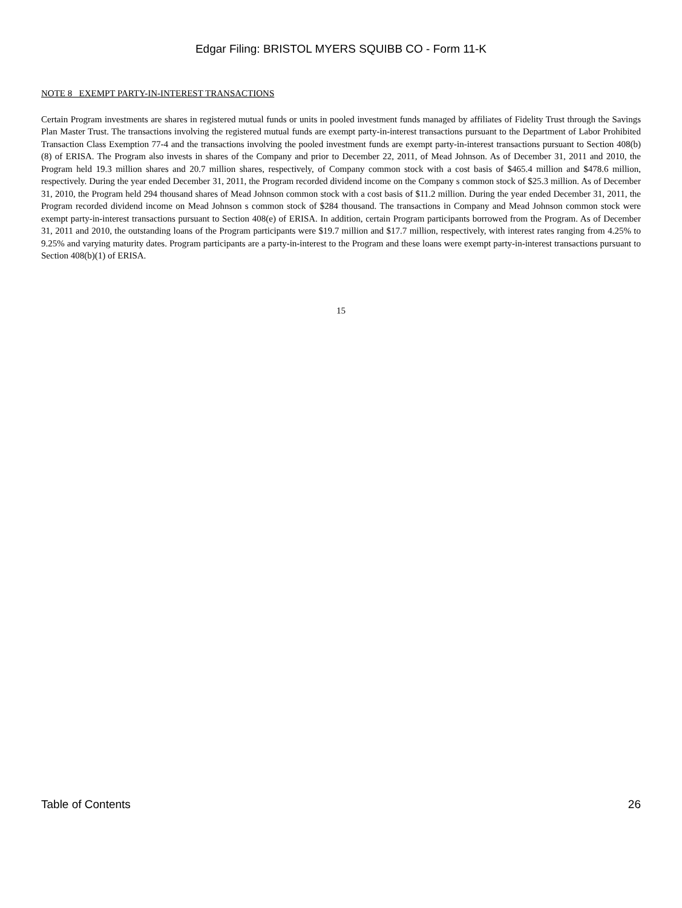Edgar Filing: BRISTOL MYERS SQUIBB CO - Form 11-K
NOTE 8 EXEMPT PARTY-IN-INTEREST TRANSACTIONS
Certain Program investments are shares in registered mutual funds or units in pooled investment funds managed by affiliates of Fidelity Trust through the Savings Plan Master Trust. The transactions involving the registered mutual funds are exempt party-in-interest transactions pursuant to the Department of Labor Prohibited Transaction Class Exemption 77-4 and the transactions involving the pooled investment funds are exempt party-in-interest transactions pursuant to Section 408(b)(8) of ERISA. The Program also invests in shares of the Company and prior to December 22, 2011, of Mead Johnson. As of December 31, 2011 and 2010, the Program held 19.3 million shares and 20.7 million shares, respectively, of Company common stock with a cost basis of $465.4 million and $478.6 million, respectively. During the year ended December 31, 2011, the Program recorded dividend income on the Company s common stock of $25.3 million. As of December 31, 2010, the Program held 294 thousand shares of Mead Johnson common stock with a cost basis of $11.2 million. During the year ended December 31, 2011, the Program recorded dividend income on Mead Johnson s common stock of $284 thousand. The transactions in Company and Mead Johnson common stock were exempt party-in-interest transactions pursuant to Section 408(e) of ERISA. In addition, certain Program participants borrowed from the Program. As of December 31, 2011 and 2010, the outstanding loans of the Program participants were $19.7 million and $17.7 million, respectively, with interest rates ranging from 4.25% to 9.25% and varying maturity dates. Program participants are a party-in-interest to the Program and these loans were exempt party-in-interest transactions pursuant to Section 408(b)(1) of ERISA.
15
Table of Contents 26